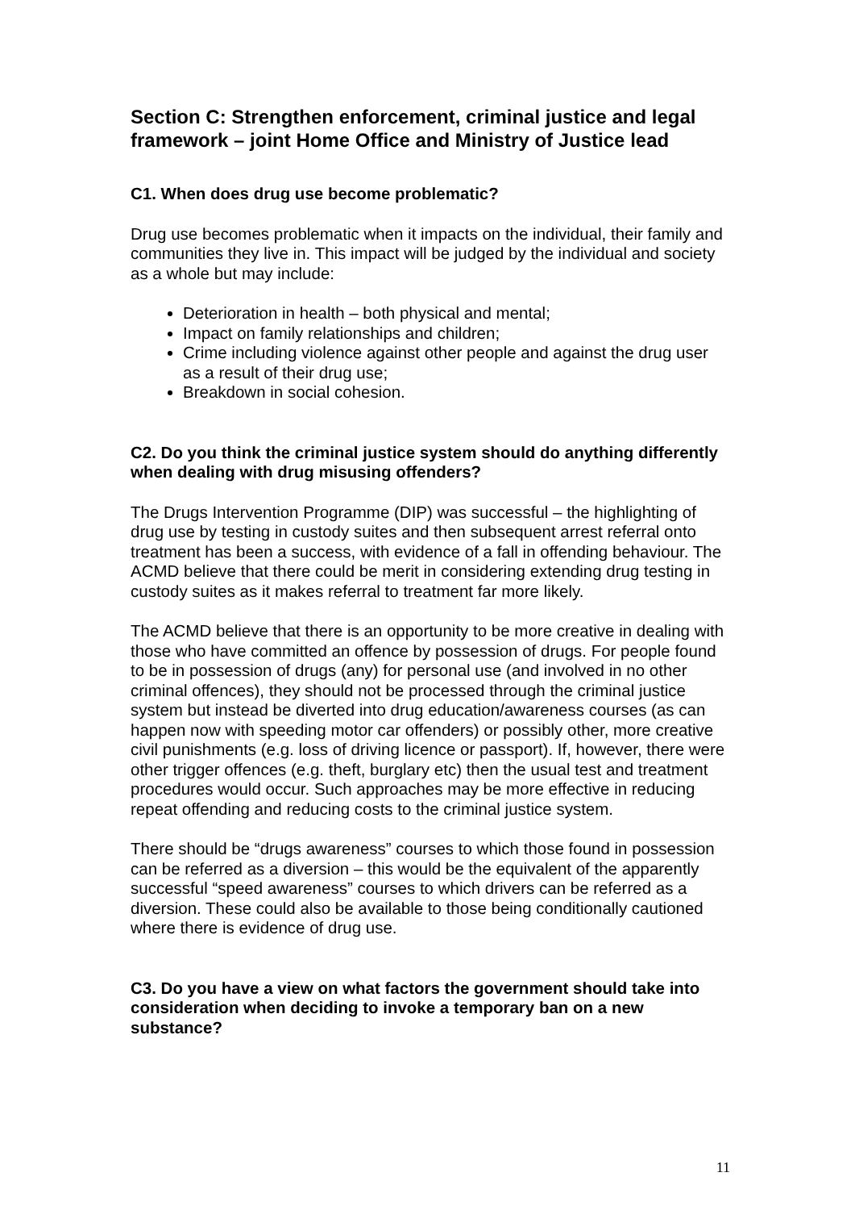Section C: Strengthen enforcement, criminal justice and legal framework – joint Home Office and Ministry of Justice lead
C1. When does drug use become problematic?
Drug use becomes problematic when it impacts on the individual, their family and communities they live in. This impact will be judged by the individual and society as a whole but may include:
Deterioration in health – both physical and mental;
Impact on family relationships and children;
Crime including violence against other people and against the drug user as a result of their drug use;
Breakdown in social cohesion.
C2. Do you think the criminal justice system should do anything differently when dealing with drug misusing offenders?
The Drugs Intervention Programme (DIP) was successful – the highlighting of drug use by testing in custody suites and then subsequent arrest referral onto treatment has been a success, with evidence of a fall in offending behaviour. The ACMD believe that there could be merit in considering extending drug testing in custody suites as it makes referral to treatment far more likely.
The ACMD believe that there is an opportunity to be more creative in dealing with those who have committed an offence by possession of drugs. For people found to be in possession of drugs (any) for personal use (and involved in no other criminal offences), they should not be processed through the criminal justice system but instead be diverted into drug education/awareness courses (as can happen now with speeding motor car offenders) or possibly other, more creative civil punishments (e.g. loss of driving licence or passport). If, however, there were other trigger offences (e.g. theft, burglary etc) then the usual test and treatment procedures would occur. Such approaches may be more effective in reducing repeat offending and reducing costs to the criminal justice system.
There should be “drugs awareness” courses to which those found in possession can be referred as a diversion – this would be the equivalent of the apparently successful “speed awareness” courses to which drivers can be referred as a diversion. These could also be available to those being conditionally cautioned where there is evidence of drug use.
C3. Do you have a view on what factors the government should take into consideration when deciding to invoke a temporary ban on a new substance?
11